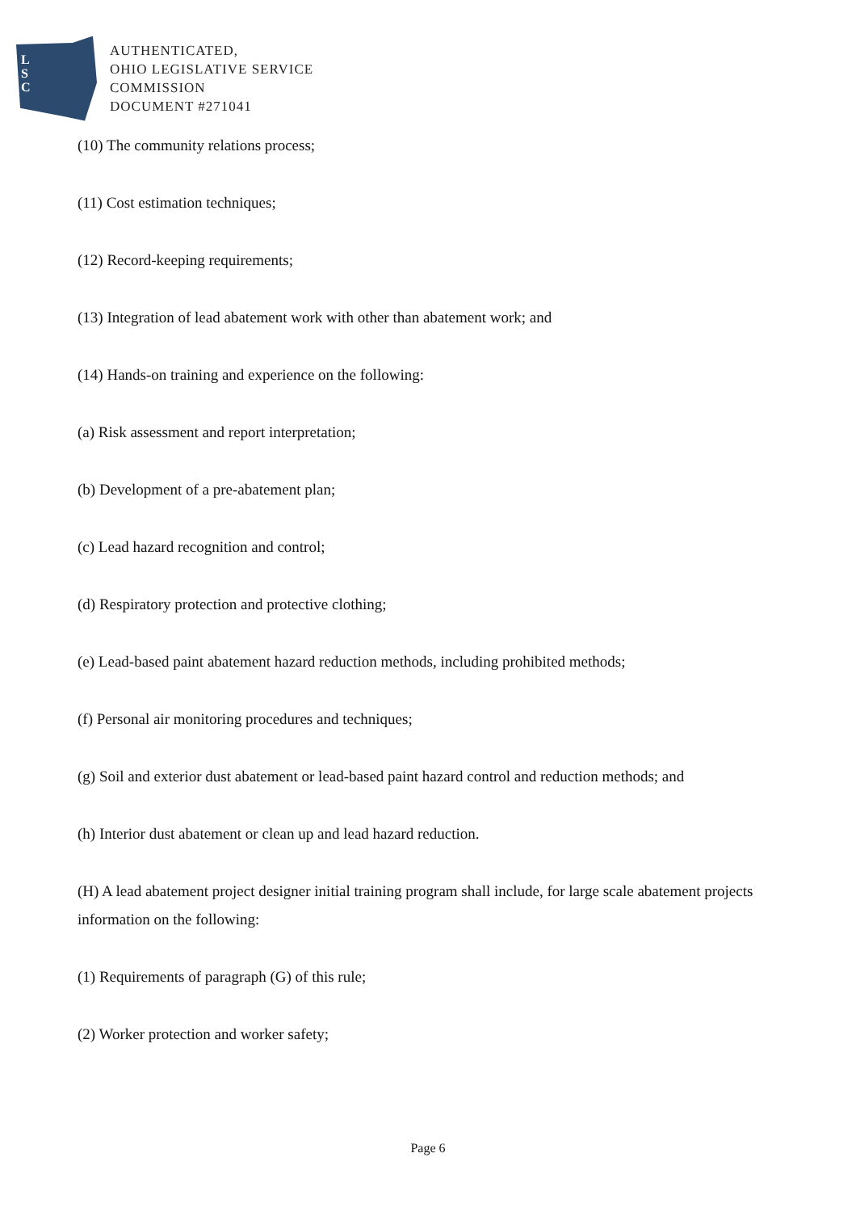L
S
C
AUTHENTICATED,
OHIO LEGISLATIVE SERVICE
COMMISSION
DOCUMENT #271041
(10) The community relations process;
(11) Cost estimation techniques;
(12) Record-keeping requirements;
(13) Integration of lead abatement work with other than abatement work; and
(14) Hands-on training and experience on the following:
(a) Risk assessment and report interpretation;
(b) Development of a pre-abatement plan;
(c) Lead hazard recognition and control;
(d) Respiratory protection and protective clothing;
(e) Lead-based paint abatement hazard reduction methods, including prohibited methods;
(f) Personal air monitoring procedures and techniques;
(g) Soil and exterior dust abatement or lead-based paint hazard control and reduction methods; and
(h) Interior dust abatement or clean up and lead hazard reduction.
(H) A lead abatement project designer initial training program shall include, for large scale abatement projects information on the following:
(1) Requirements of paragraph (G) of this rule;
(2) Worker protection and worker safety;
Page 6